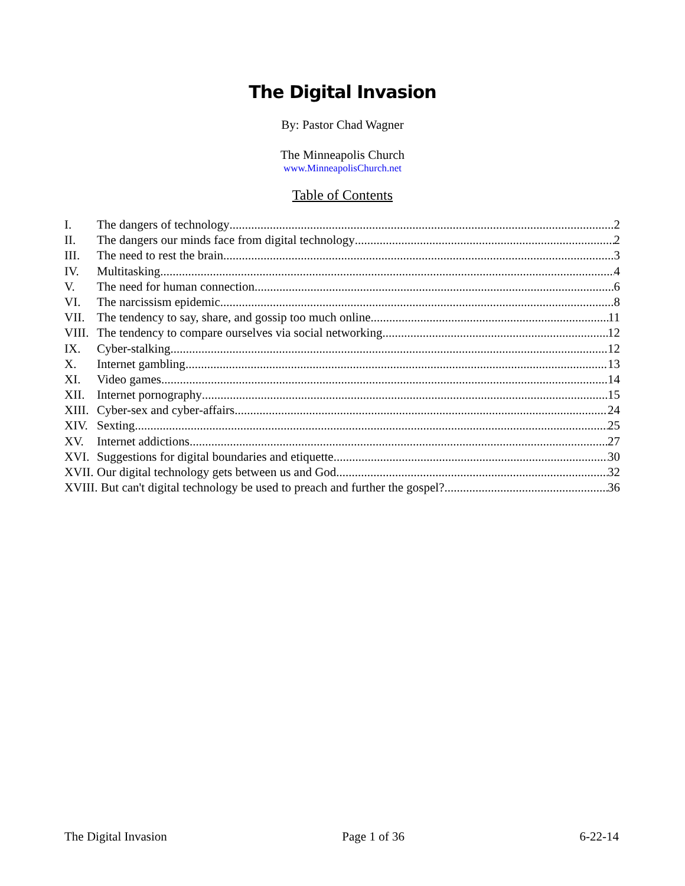The Digital Invasion
By: Pastor Chad Wagner
The Minneapolis Church
www.MinneapolisChurch.net
Table of Contents
I. The dangers of technology 2
II. The dangers our minds face from digital technology 2
III. The need to rest the brain 3
IV. Multitasking 4
V. The need for human connection 6
VI. The narcissism epidemic 8
VII. The tendency to say, share, and gossip too much online 11
VIII. The tendency to compare ourselves via social networking 12
IX. Cyber-stalking 12
X. Internet gambling 13
XI. Video games 14
XII. Internet pornography 15
XIII. Cyber-sex and cyber-affairs 24
XIV. Sexting 25
XV. Internet addictions 27
XVI. Suggestions for digital boundaries and etiquette 30
XVII. Our digital technology gets between us and God 32
XVIII. But can't digital technology be used to preach and further the gospel? 36
The Digital Invasion Page 1 of 36 6-22-14